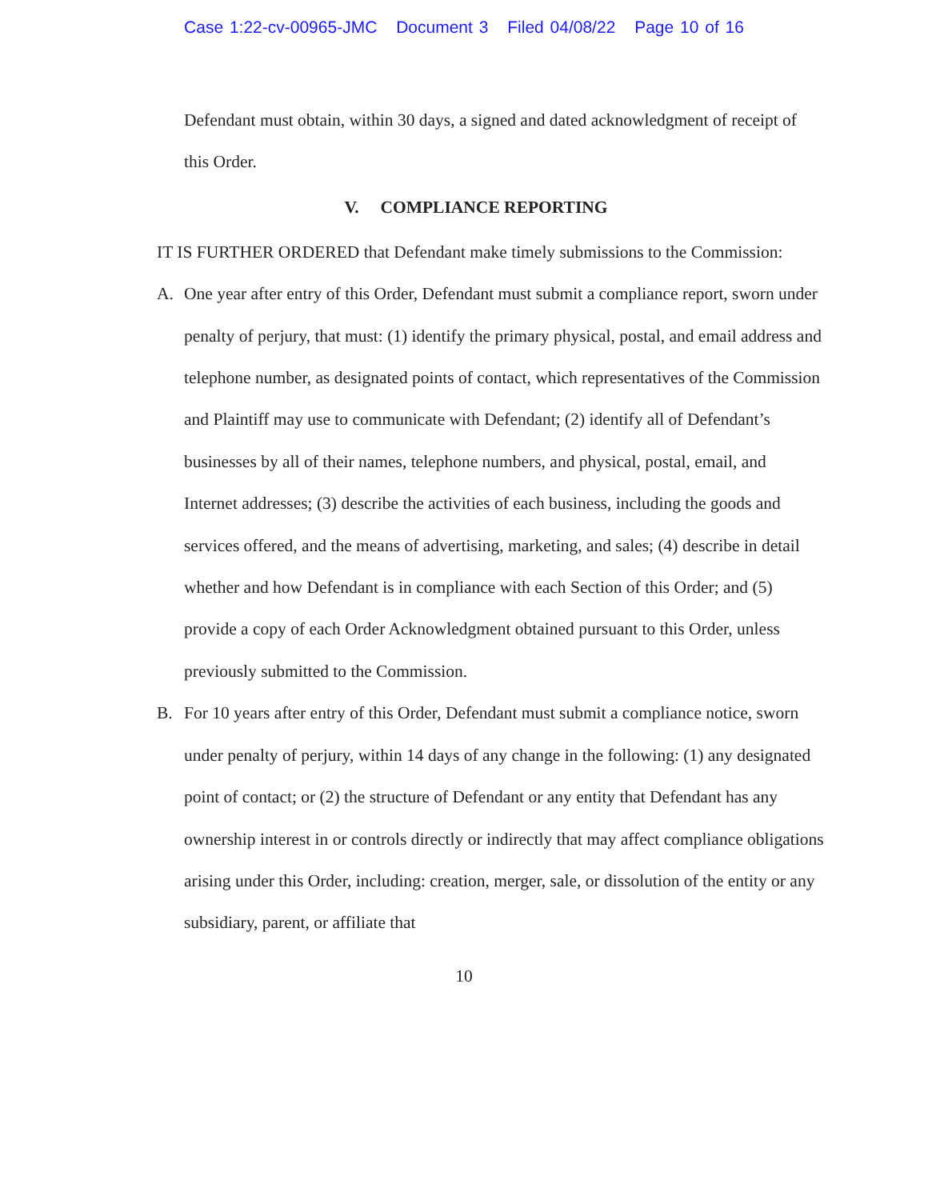Case 1:22-cv-00965-JMC Document 3 Filed 04/08/22 Page 10 of 16
Defendant must obtain, within 30 days, a signed and dated acknowledgment of receipt of this Order.
V. COMPLIANCE REPORTING
IT IS FURTHER ORDERED that Defendant make timely submissions to the Commission:
A. One year after entry of this Order, Defendant must submit a compliance report, sworn under penalty of perjury, that must: (1) identify the primary physical, postal, and email address and telephone number, as designated points of contact, which representatives of the Commission and Plaintiff may use to communicate with Defendant; (2) identify all of Defendant’s businesses by all of their names, telephone numbers, and physical, postal, email, and Internet addresses; (3) describe the activities of each business, including the goods and services offered, and the means of advertising, marketing, and sales; (4) describe in detail whether and how Defendant is in compliance with each Section of this Order; and (5) provide a copy of each Order Acknowledgment obtained pursuant to this Order, unless previously submitted to the Commission.
B. For 10 years after entry of this Order, Defendant must submit a compliance notice, sworn under penalty of perjury, within 14 days of any change in the following: (1) any designated point of contact; or (2) the structure of Defendant or any entity that Defendant has any ownership interest in or controls directly or indirectly that may affect compliance obligations arising under this Order, including: creation, merger, sale, or dissolution of the entity or any subsidiary, parent, or affiliate that
10